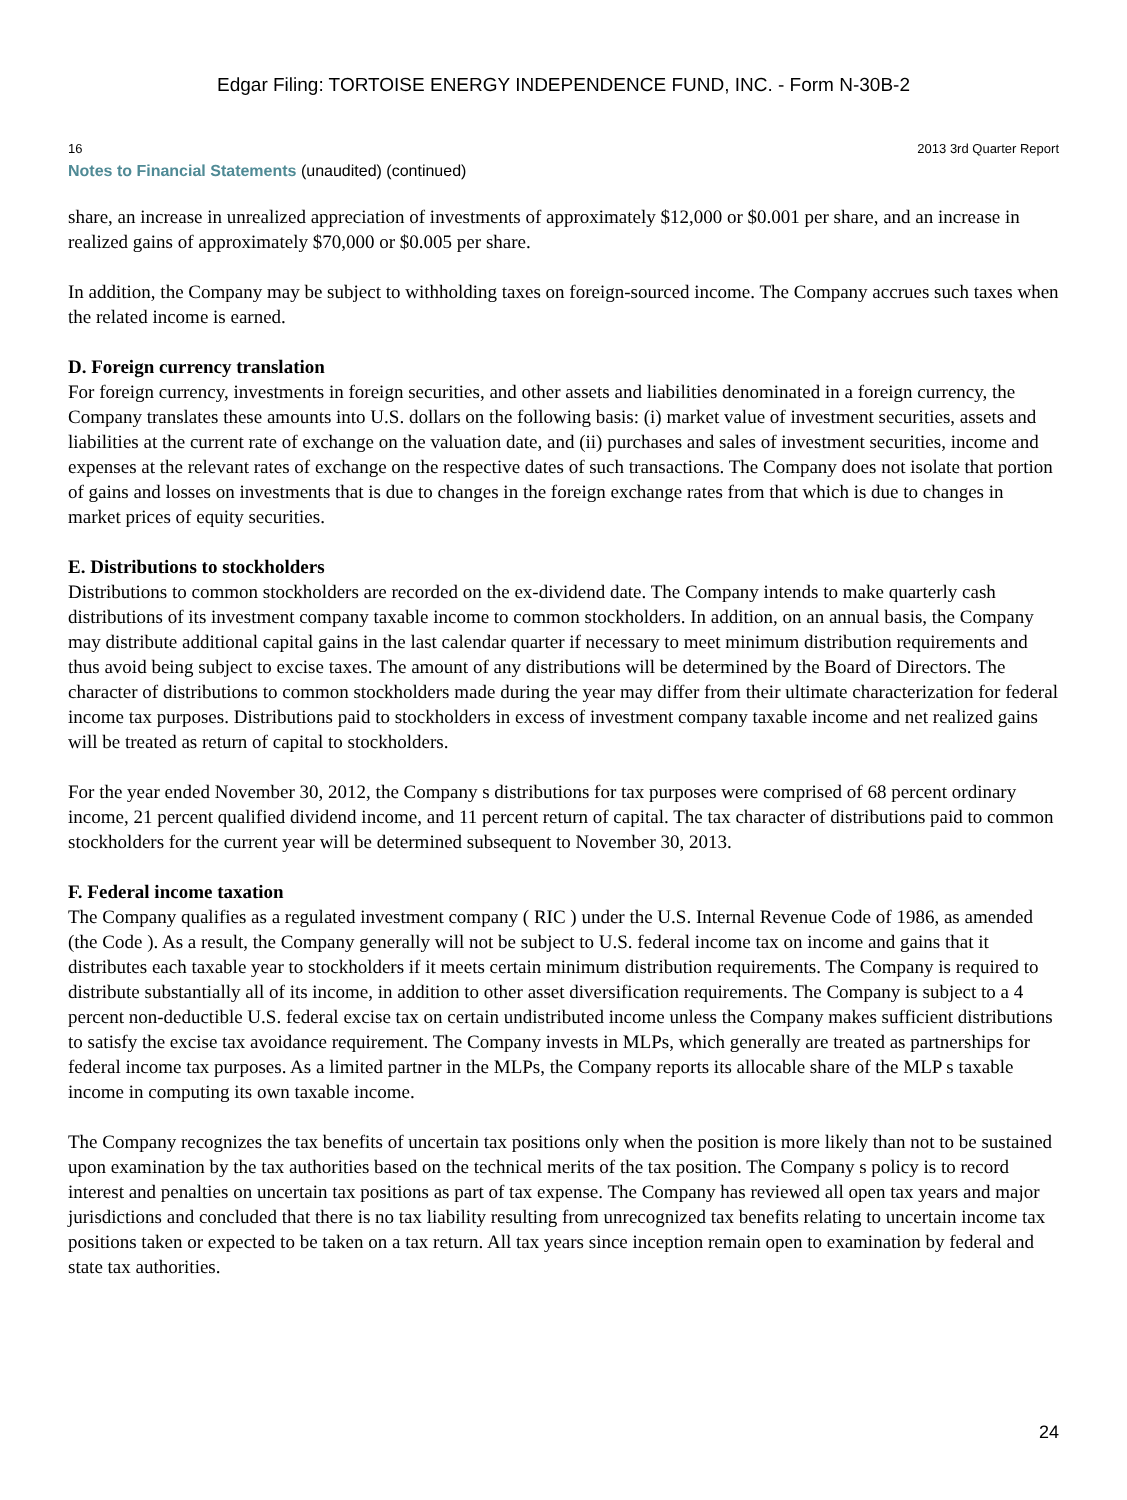Edgar Filing: TORTOISE ENERGY INDEPENDENCE FUND, INC. - Form N-30B-2
16 2013 3rd Quarter Report
Notes to Financial Statements (unaudited) (continued)
share, an increase in unrealized appreciation of investments of approximately $12,000 or $0.001 per share, and an increase in realized gains of approximately $70,000 or $0.005 per share.
In addition, the Company may be subject to withholding taxes on foreign-sourced income. The Company accrues such taxes when the related income is earned.
D. Foreign currency translation
For foreign currency, investments in foreign securities, and other assets and liabilities denominated in a foreign currency, the Company translates these amounts into U.S. dollars on the following basis: (i) market value of investment securities, assets and liabilities at the current rate of exchange on the valuation date, and (ii) purchases and sales of investment securities, income and expenses at the relevant rates of exchange on the respective dates of such transactions. The Company does not isolate that portion of gains and losses on investments that is due to changes in the foreign exchange rates from that which is due to changes in market prices of equity securities.
E. Distributions to stockholders
Distributions to common stockholders are recorded on the ex-dividend date. The Company intends to make quarterly cash distributions of its investment company taxable income to common stockholders. In addition, on an annual basis, the Company may distribute additional capital gains in the last calendar quarter if necessary to meet minimum distribution requirements and thus avoid being subject to excise taxes. The amount of any distributions will be determined by the Board of Directors. The character of distributions to common stockholders made during the year may differ from their ultimate characterization for federal income tax purposes. Distributions paid to stockholders in excess of investment company taxable income and net realized gains will be treated as return of capital to stockholders.
For the year ended November 30, 2012, the Company s distributions for tax purposes were comprised of 68 percent ordinary income, 21 percent qualified dividend income, and 11 percent return of capital. The tax character of distributions paid to common stockholders for the current year will be determined subsequent to November 30, 2013.
F. Federal income taxation
The Company qualifies as a regulated investment company ( RIC ) under the U.S. Internal Revenue Code of 1986, as amended (the Code ). As a result, the Company generally will not be subject to U.S. federal income tax on income and gains that it distributes each taxable year to stockholders if it meets certain minimum distribution requirements. The Company is required to distribute substantially all of its income, in addition to other asset diversification requirements. The Company is subject to a 4 percent non-deductible U.S. federal excise tax on certain undistributed income unless the Company makes sufficient distributions to satisfy the excise tax avoidance requirement. The Company invests in MLPs, which generally are treated as partnerships for federal income tax purposes. As a limited partner in the MLPs, the Company reports its allocable share of the MLP s taxable income in computing its own taxable income.
The Company recognizes the tax benefits of uncertain tax positions only when the position is more likely than not to be sustained upon examination by the tax authorities based on the technical merits of the tax position. The Company s policy is to record interest and penalties on uncertain tax positions as part of tax expense. The Company has reviewed all open tax years and major jurisdictions and concluded that there is no tax liability resulting from unrecognized tax benefits relating to uncertain income tax positions taken or expected to be taken on a tax return. All tax years since inception remain open to examination by federal and state tax authorities.
24